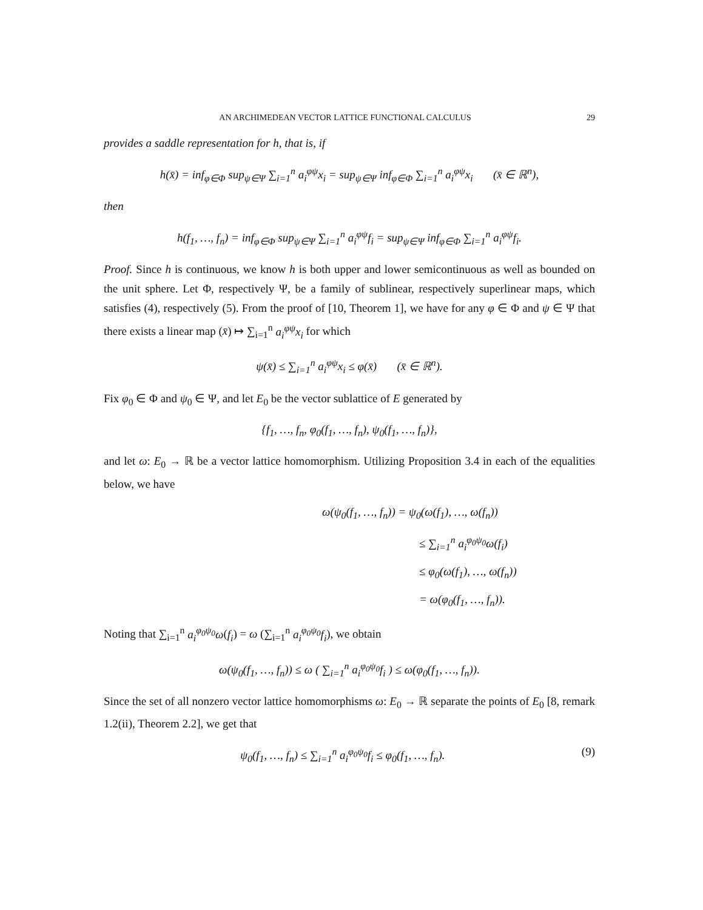AN ARCHIMEDEAN VECTOR LATTICE FUNCTIONAL CALCULUS 29
provides a saddle representation for h, that is, if
h(x̄) = inf<sub>φ∈Φ</sub> sup<sub>ψ∈Ψ</sub> ∑<sub>i=1</sub><sup>n</sup> a<sub>i</sub><sup>φψ</sup>x<sub>i</sub> = sup<sub>ψ∈Ψ</sub> inf<sub>φ∈Φ</sub> ∑<sub>i=1</sub><sup>n</sup> a<sub>i</sub><sup>φψ</sup>x<sub>i</sub> (x̄ ∈ ℝ<sup>n</sup>),
then
h(f<sub>1</sub>, …, f<sub>n</sub>) = inf<sub>φ∈Φ</sub> sup<sub>ψ∈Ψ</sub> ∑<sub>i=1</sub><sup>n</sup> a<sub>i</sub><sup>φψ</sup>f<sub>i</sub> = sup<sub>ψ∈Ψ</sub> inf<sub>φ∈Φ</sub> ∑<sub>i=1</sub><sup>n</sup> a<sub>i</sub><sup>φψ</sup>f<sub>i</sub>.
Proof. Since h is continuous, we know h is both upper and lower semicontinuous as well as bounded on the unit sphere. Let Φ, respectively Ψ, be a family of sublinear, respectively superlinear maps, which satisfies (4), respectively (5). From the proof of [10, Theorem 1], we have for any φ ∈ Φ and ψ ∈ Ψ that there exists a linear map (x̄) ↦ ∑<sub>i=1</sub><sup>n</sup> a<sub>i</sub><sup>φψ</sup>x<sub>i</sub> for which
ψ(x̄) ≤ ∑<sub>i=1</sub><sup>n</sup> a<sub>i</sub><sup>φψ</sup>x<sub>i</sub> ≤ φ(x̄) (x̄ ∈ ℝ<sup>n</sup>).
Fix φ<sub>0</sub> ∈ Φ and ψ<sub>0</sub> ∈ Ψ, and let E<sub>0</sub> be the vector sublattice of E generated by
{f<sub>1</sub>, …, f<sub>n</sub>, φ<sub>0</sub>(f<sub>1</sub>, …, f<sub>n</sub>), ψ<sub>0</sub>(f<sub>1</sub>, …, f<sub>n</sub>)},
and let ω: E<sub>0</sub> → ℝ be a vector lattice homomorphism. Utilizing Proposition 3.4 in each of the equalities below, we have
ω(ψ<sub>0</sub>(f<sub>1</sub>, …, f<sub>n</sub>)) = ψ<sub>0</sub>(ω(f<sub>1</sub>), …, ω(f<sub>n</sub>))
≤ ∑<sub>i=1</sub><sup>n</sup> a<sub>i</sub><sup>φ<sub>0</sub>ψ<sub>0</sub></sup>ω(f<sub>i</sub>)
≤ φ<sub>0</sub>(ω(f<sub>1</sub>), …, ω(f<sub>n</sub>))
= ω(φ<sub>0</sub>(f<sub>1</sub>, …, f<sub>n</sub>)).
Noting that ∑<sub>i=1</sub><sup>n</sup> a<sub>i</sub><sup>φ<sub>0</sub>ψ<sub>0</sub></sup>ω(f<sub>i</sub>) = ω (∑<sub>i=1</sub><sup>n</sup> a<sub>i</sub><sup>φ<sub>0</sub>ψ<sub>0</sub></sup>f<sub>i</sub>), we obtain
ω(ψ<sub>0</sub>(f<sub>1</sub>, …, f<sub>n</sub>)) ≤ ω ( ∑<sub>i=1</sub><sup>n</sup> a<sub>i</sub><sup>φ<sub>0</sub>ψ<sub>0</sub></sup>f<sub>i</sub> ) ≤ ω(φ<sub>0</sub>(f<sub>1</sub>, …, f<sub>n</sub>)).
Since the set of all nonzero vector lattice homomorphisms ω: E<sub>0</sub> → ℝ separate the points of E<sub>0</sub> [8, remark 1.2(ii), Theorem 2.2], we get that
ψ<sub>0</sub>(f<sub>1</sub>, …, f<sub>n</sub>) ≤ ∑<sub>i=1</sub><sup>n</sup> a<sub>i</sub><sup>φ<sub>0</sub>ψ<sub>0</sub></sup>f<sub>i</sub> ≤ φ<sub>0</sub>(f<sub>1</sub>, …, f<sub>n</sub>). (9)